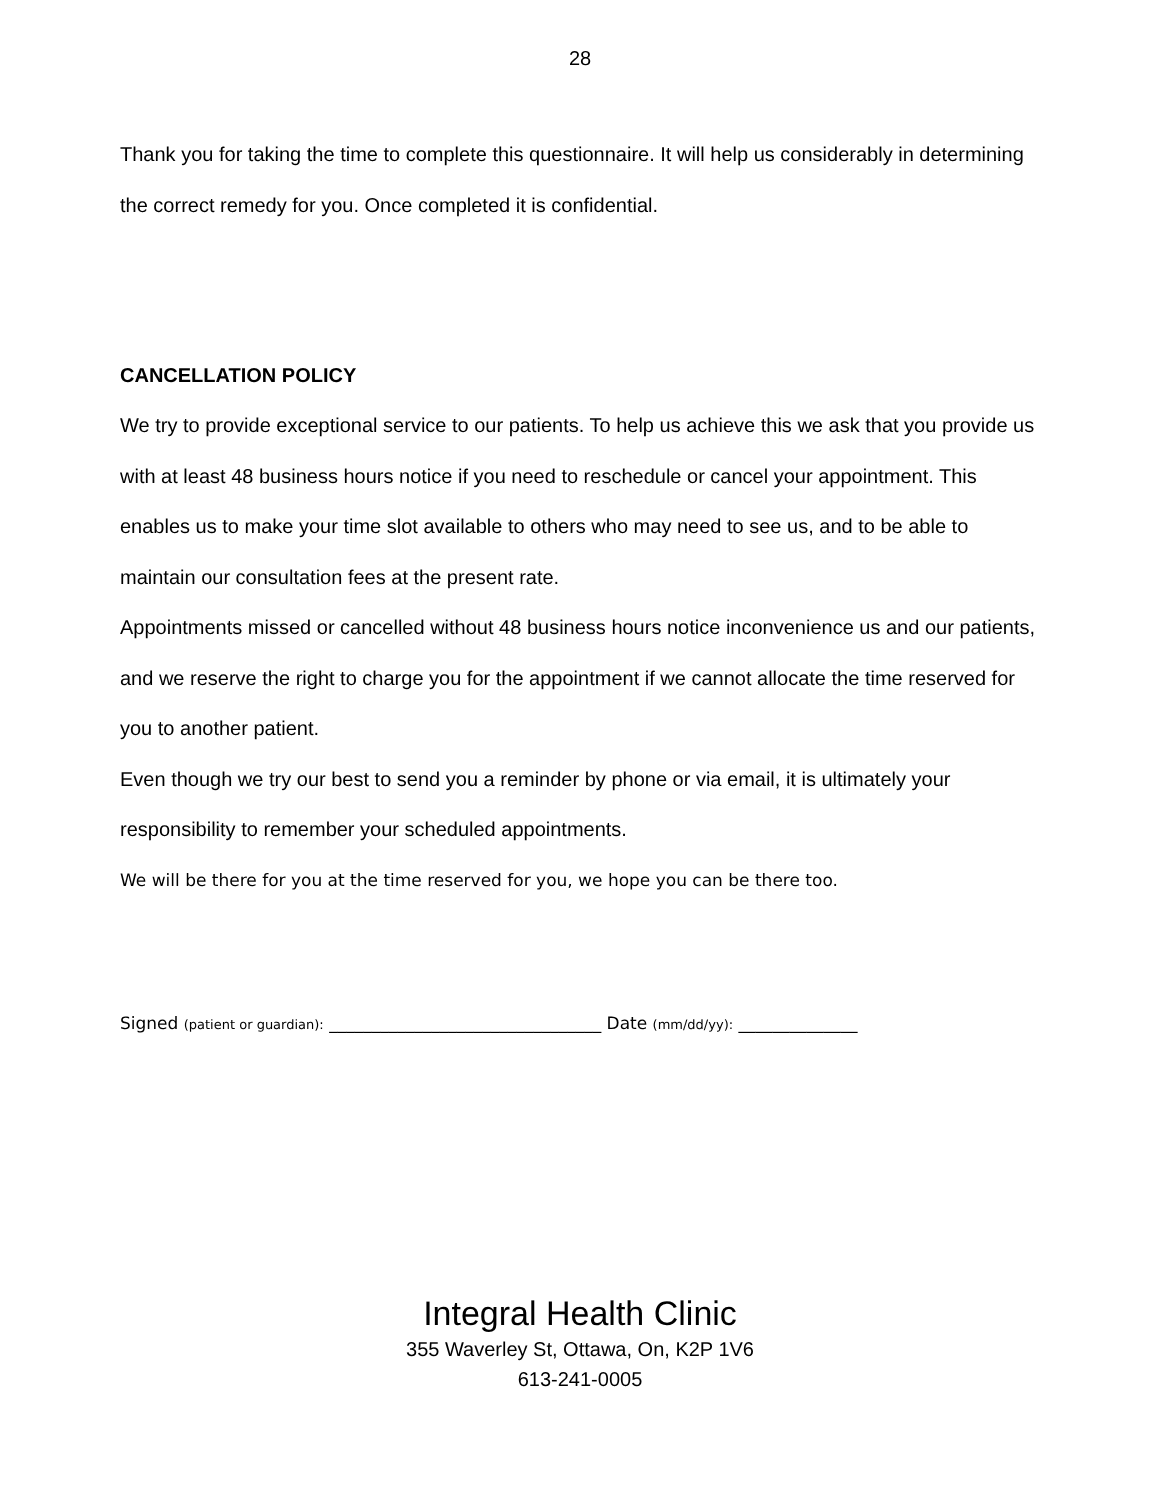28
Thank you for taking the time to complete this questionnaire. It will help us considerably in determining the correct remedy for you. Once completed it is confidential.
CANCELLATION POLICY
We try to provide exceptional service to our patients. To help us achieve this we ask that you provide us with at least 48 business hours notice if you need to reschedule or cancel your appointment. This enables us to make your time slot available to others who may need to see us, and to be able to maintain our consultation fees at the present rate.
Appointments missed or cancelled without 48 business hours notice inconvenience us and our patients, and we reserve the right to charge you for the appointment if we cannot allocate the time reserved for you to another patient.
Even though we try our best to send you a reminder by phone or via email, it is ultimately your responsibility to remember your scheduled appointments.
We will be there for you at the time reserved for you, we hope you can be there too.
Signed (patient or guardian): ________________________________ Date (mm/dd/yy): ______________
Integral Health Clinic
355 Waverley St, Ottawa, On, K2P 1V6
613-241-0005